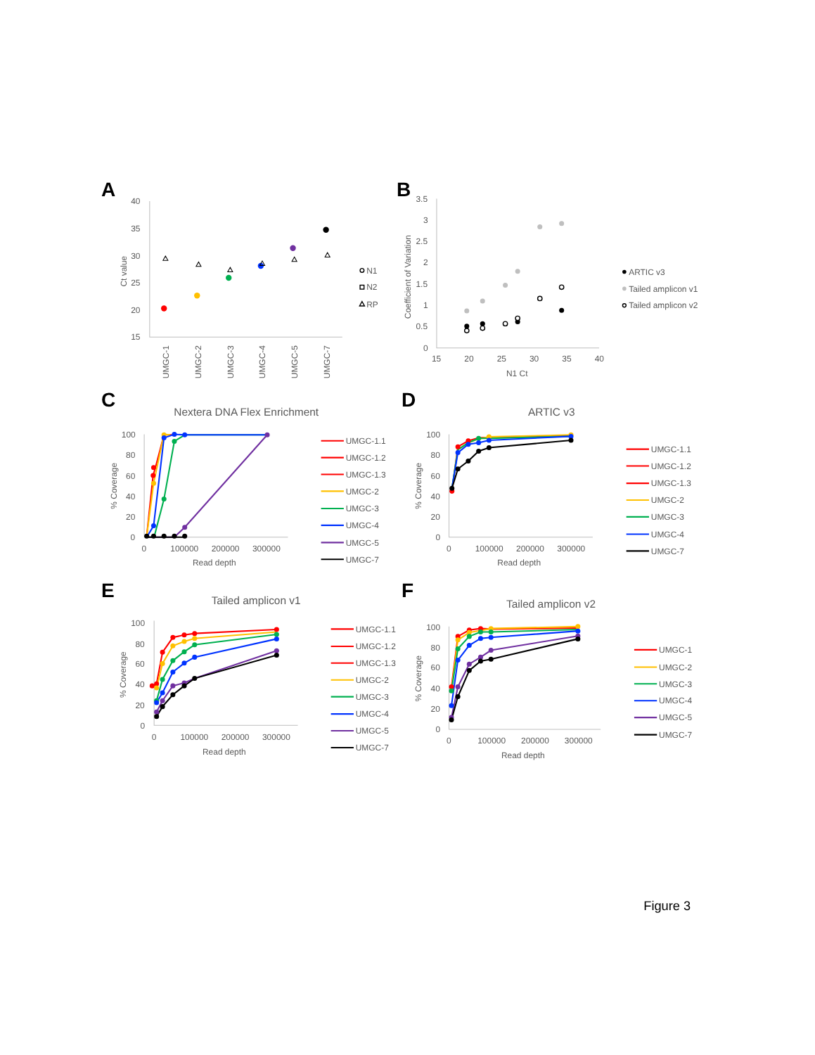A
40
35
30
25
20
15
Ct value
UMGC-1
UMGC-2
UMGC-3
UMGC-4
UMGC-5
UMGC-7
N1
N2
RP
B
3.5
3
2.5
2
1.5
1
0.5
0
Coefficient of Variation
15
20
25
30
35
40
N1 Ct
ARTIC v3
Tailed amplicon v1
Tailed amplicon v2
C
Nextera DNA Flex Enrichment
100
80
60
40
20
0
% Coverage
0
100000
200000
300000
Read depth
UMGC-1.1
UMGC-1.2
UMGC-1.3
UMGC-2
UMGC-3
UMGC-4
UMGC-5
UMGC-7
D
ARTIC v3
100
80
60
40
20
0
% Coverage
0
100000
200000
300000
Read depth
UMGC-1.1
UMGC-1.2
UMGC-1.3
UMGC-2
UMGC-3
UMGC-4
UMGC-7
E
Tailed amplicon v1
100
80
60
40
20
0
% Coverage
0
100000
200000
300000
Read depth
UMGC-1.1
UMGC-1.2
UMGC-1.3
UMGC-2
UMGC-3
UMGC-4
UMGC-5
UMGC-7
F
Tailed amplicon v2
100
80
60
40
20
0
% Coverage
0
100000
200000
300000
Read depth
UMGC-1
UMGC-2
UMGC-3
UMGC-4
UMGC-5
UMGC-7
Figure 3